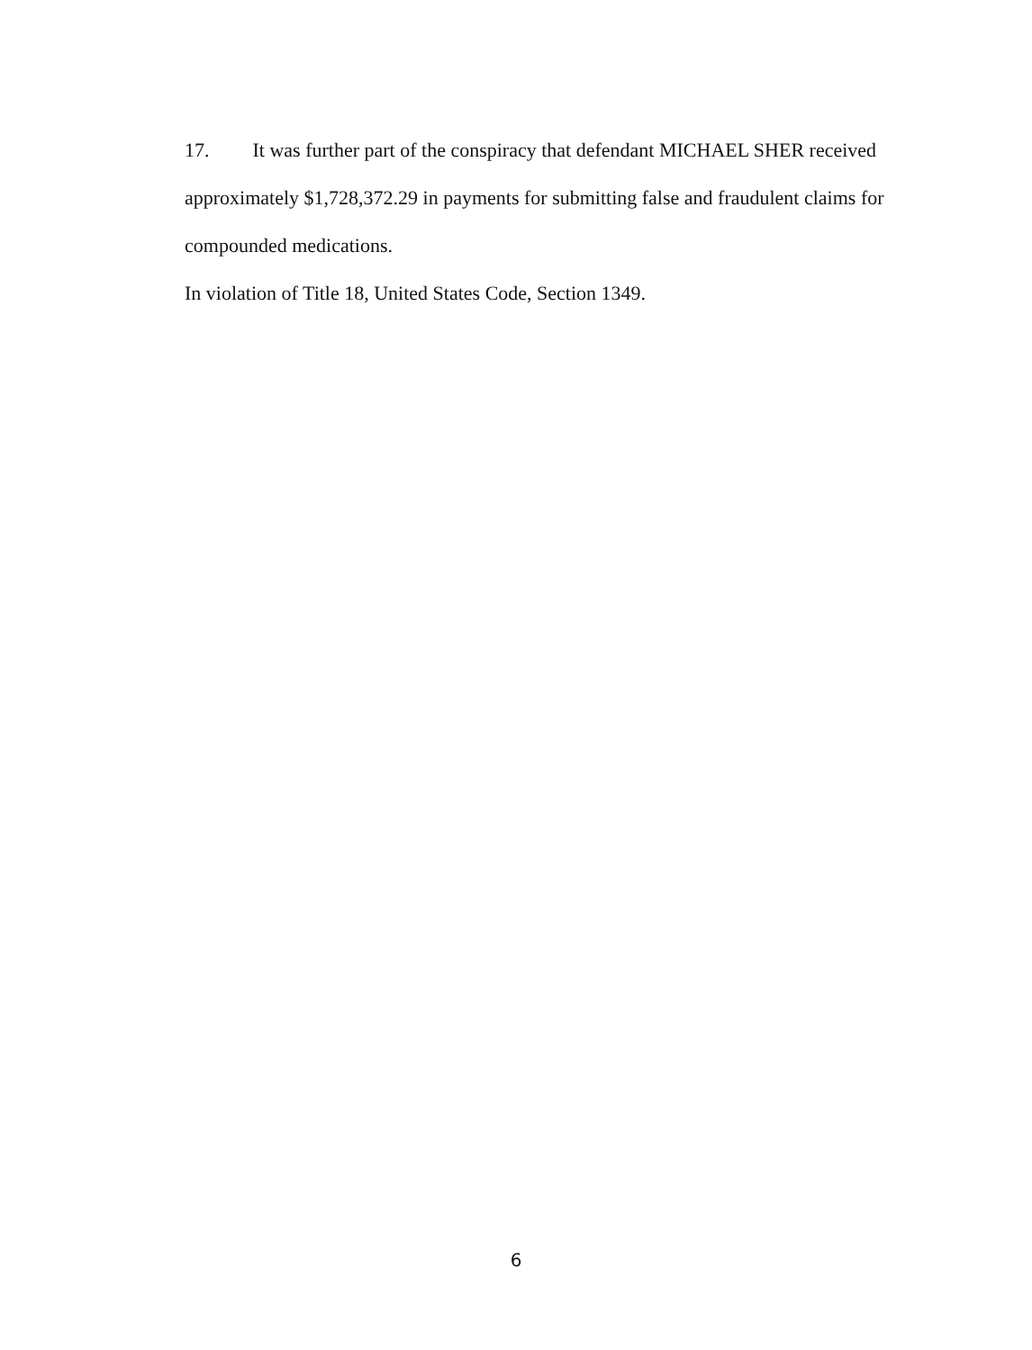17. It was further part of the conspiracy that defendant MICHAEL SHER received approximately $1,728,372.29 in payments for submitting false and fraudulent claims for compounded medications.
In violation of Title 18, United States Code, Section 1349.
6